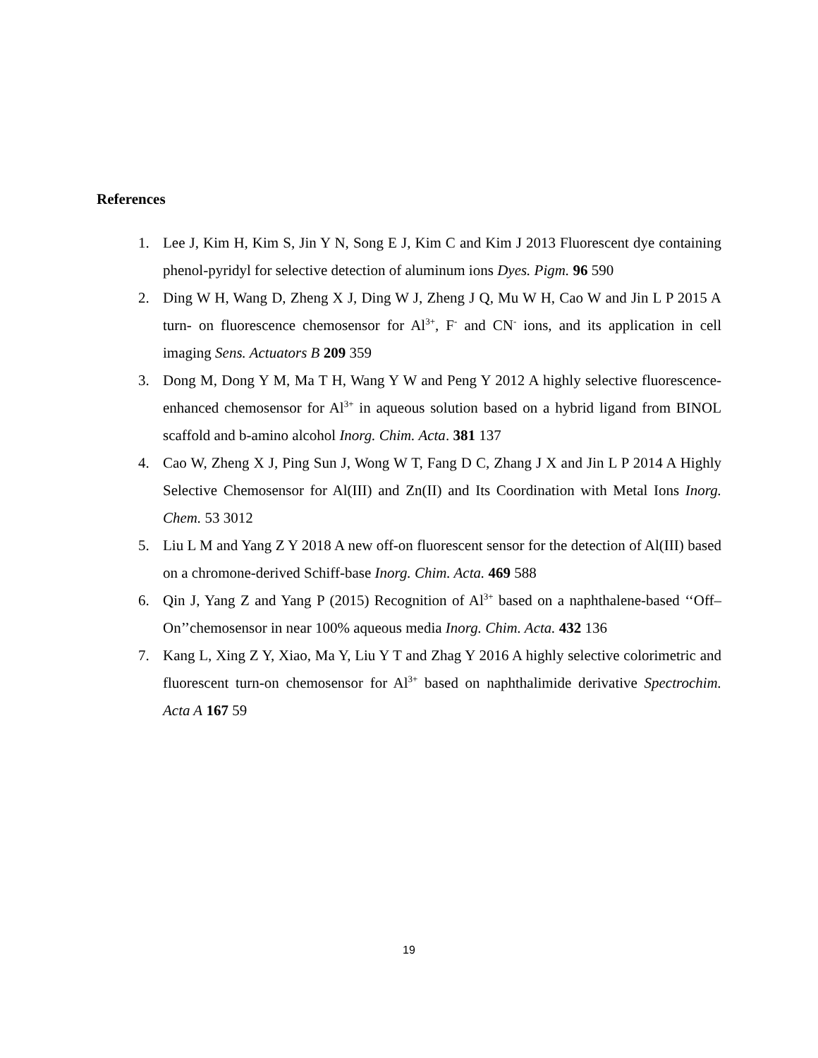References
1. Lee J, Kim H, Kim S, Jin Y N, Song E J, Kim C and Kim J 2013 Fluorescent dye containing phenol-pyridyl for selective detection of aluminum ions Dyes. Pigm. 96 590
2. Ding W H, Wang D, Zheng X J, Ding W J, Zheng J Q, Mu W H, Cao W and Jin L P 2015 A turn- on fluorescence chemosensor for Al<sup>3+</sup>, F<sup>-</sup> and CN<sup>-</sup> ions, and its application in cell imaging Sens. Actuators B 209 359
3. Dong M, Dong Y M, Ma T H, Wang Y W and Peng Y 2012 A highly selective fluorescence-enhanced chemosensor for Al<sup>3+</sup> in aqueous solution based on a hybrid ligand from BINOL scaffold and b-amino alcohol Inorg. Chim. Acta. 381 137
4. Cao W, Zheng X J, Ping Sun J, Wong W T, Fang D C, Zhang J X and Jin L P 2014 A Highly Selective Chemosensor for Al(III) and Zn(II) and Its Coordination with Metal Ions Inorg. Chem. 53 3012
5. Liu L M and Yang Z Y 2018 A new off-on fluorescent sensor for the detection of Al(III) based on a chromone-derived Schiff-base Inorg. Chim. Acta. 469 588
6. Qin J, Yang Z and Yang P (2015) Recognition of Al<sup>3+</sup> based on a naphthalene-based ‘‘Off– On’’chemosensor in near 100% aqueous media Inorg. Chim. Acta. 432 136
7. Kang L, Xing Z Y, Xiao, Ma Y, Liu Y T and Zhag Y 2016 A highly selective colorimetric and fluorescent turn-on chemosensor for Al<sup>3+</sup> based on naphthalimide derivative Spectrochim. Acta A 167 59
19